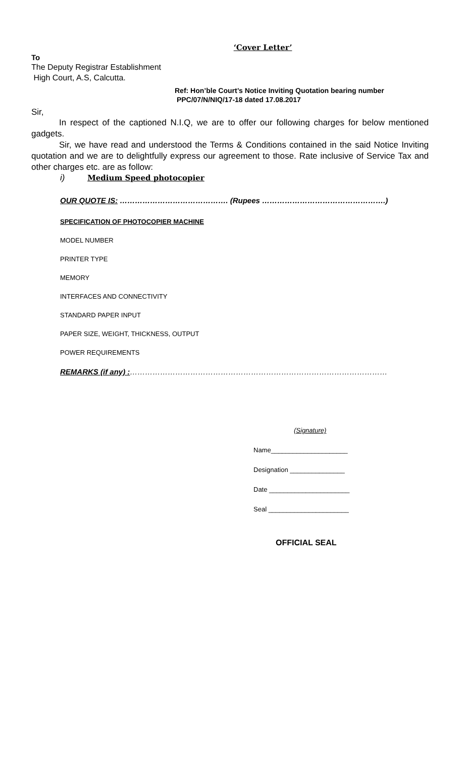‘Cover Letter’
To
The Deputy Registrar Establishment
High Court, A.S, Calcutta.
Ref: Hon’ble Court’s Notice Inviting Quotation bearing number
PPC/07/N/NIQ/17-18 dated 17.08.2017
Sir,
In respect of the captioned N.I.Q, we are to offer our following charges for below mentioned gadgets.
Sir, we have read and understood the Terms & Conditions contained in the said Notice Inviting quotation and we are to delightfully express our agreement to those. Rate inclusive of Service Tax and other charges etc. are as follow:
i) Medium Speed photocopier
OUR QUOTE IS: ……………………………………. (Rupees ………………………………………….)
SPECIFICATION OF PHOTOCOPIER MACHINE
MODEL NUMBER
PRINTER TYPE
MEMORY
INTERFACES AND CONNECTIVITY
STANDARD PAPER INPUT
PAPER SIZE, WEIGHT, THICKNESS, OUTPUT
POWER REQUIREMENTS
REMARKS (if any) :…………………………………………………………………………………………
(Signature)
Name_____________________
Designation _______________
Date ______________________
Seal ______________________
OFFICIAL SEAL